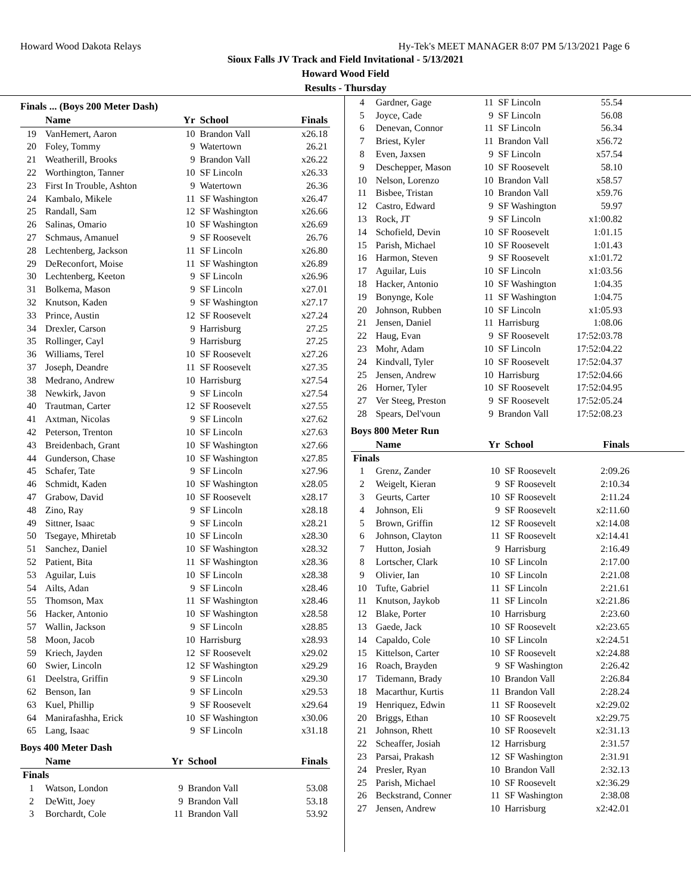Howard Wood Dakota Relays Hy-Tek's MEET MANAGER 8:07 PM 5/13/2021 Page 6
Sioux Falls JV Track and Field Invitational - 5/13/2021
Howard Wood Field
Results - Thursday
Finals ... (Boys 200 Meter Dash)
| | Name | Yr | School | Finals |
| --- | --- | --- | --- | --- |
| 19 | VanHemert, Aaron | 10 | Brandon Vall | x26.18 |
| 20 | Foley, Tommy | 9 | Watertown | 26.21 |
| 21 | Weatherill, Brooks | 9 | Brandon Vall | x26.22 |
| 22 | Worthington, Tanner | 10 | SF Lincoln | x26.33 |
| 23 | First In Trouble, Ashton | 9 | Watertown | 26.36 |
| 24 | Kambalo, Mikele | 11 | SF Washington | x26.47 |
| 25 | Randall, Sam | 12 | SF Washington | x26.66 |
| 26 | Salinas, Omario | 10 | SF Washington | x26.69 |
| 27 | Schmaus, Amanuel | 9 | SF Roosevelt | 26.76 |
| 28 | Lechtenberg, Jackson | 11 | SF Lincoln | x26.80 |
| 29 | DeReconfort, Moise | 11 | SF Washington | x26.89 |
| 30 | Lechtenberg, Keeton | 9 | SF Lincoln | x26.96 |
| 31 | Bolkema, Mason | 9 | SF Lincoln | x27.01 |
| 32 | Knutson, Kaden | 9 | SF Washington | x27.17 |
| 33 | Prince, Austin | 12 | SF Roosevelt | x27.24 |
| 34 | Drexler, Carson | 9 | Harrisburg | 27.25 |
| 35 | Rollinger, Cayl | 9 | Harrisburg | 27.25 |
| 36 | Williams, Terel | 10 | SF Roosevelt | x27.26 |
| 37 | Joseph, Deandre | 11 | SF Roosevelt | x27.35 |
| 38 | Medrano, Andrew | 10 | Harrisburg | x27.54 |
| 38 | Newkirk, Javon | 9 | SF Lincoln | x27.54 |
| 40 | Trautman, Carter | 12 | SF Roosevelt | x27.55 |
| 41 | Axtman, Nicolas | 9 | SF Lincoln | x27.62 |
| 42 | Peterson, Trenton | 10 | SF Lincoln | x27.63 |
| 43 | Breidenbach, Grant | 10 | SF Washington | x27.66 |
| 44 | Gunderson, Chase | 10 | SF Washington | x27.85 |
| 45 | Schafer, Tate | 9 | SF Lincoln | x27.96 |
| 46 | Schmidt, Kaden | 10 | SF Washington | x28.05 |
| 47 | Grabow, David | 10 | SF Roosevelt | x28.17 |
| 48 | Zino, Ray | 9 | SF Lincoln | x28.18 |
| 49 | Sittner, Isaac | 9 | SF Lincoln | x28.21 |
| 50 | Tsegaye, Mhiretab | 10 | SF Lincoln | x28.30 |
| 51 | Sanchez, Daniel | 10 | SF Washington | x28.32 |
| 52 | Patient, Bita | 11 | SF Washington | x28.36 |
| 53 | Aguilar, Luis | 10 | SF Lincoln | x28.38 |
| 54 | Ailts, Adan | 9 | SF Lincoln | x28.46 |
| 55 | Thomson, Max | 11 | SF Washington | x28.46 |
| 56 | Hacker, Antonio | 10 | SF Washington | x28.58 |
| 57 | Wallin, Jackson | 9 | SF Lincoln | x28.85 |
| 58 | Moon, Jacob | 10 | Harrisburg | x28.93 |
| 59 | Kriech, Jayden | 12 | SF Roosevelt | x29.02 |
| 60 | Swier, Lincoln | 12 | SF Washington | x29.29 |
| 61 | Deelstra, Griffin | 9 | SF Lincoln | x29.30 |
| 62 | Benson, Ian | 9 | SF Lincoln | x29.53 |
| 63 | Kuel, Phillip | 9 | SF Roosevelt | x29.64 |
| 64 | Manirafashha, Erick | 10 | SF Washington | x30.06 |
| 65 | Lang, Isaac | 9 | SF Lincoln | x31.18 |
Boys 400 Meter Dash
| | Name | Yr | School | Finals |
| --- | --- | --- | --- | --- |
| Finals | | | | |
| 1 | Watson, London | 9 | Brandon Vall | 53.08 |
| 2 | DeWitt, Joey | 9 | Brandon Vall | 53.18 |
| 3 | Borchardt, Cole | 11 | Brandon Vall | 53.92 |
| 4 | Gardner, Gage | 11 | SF Lincoln | 55.54 |
| 5 | Joyce, Cade | 9 | SF Lincoln | 56.08 |
| 6 | Denevan, Connor | 11 | SF Lincoln | 56.34 |
| 7 | Briest, Kyler | 11 | Brandon Vall | x56.72 |
| 8 | Even, Jaxsen | 9 | SF Lincoln | x57.54 |
| 9 | Deschepper, Mason | 10 | SF Roosevelt | 58.10 |
| 10 | Nelson, Lorenzo | 10 | Brandon Vall | x58.57 |
| 11 | Bisbee, Tristan | 10 | Brandon Vall | x59.76 |
| 12 | Castro, Edward | 9 | SF Washington | 59.97 |
| 13 | Rock, JT | 9 | SF Lincoln | x1:00.82 |
| 14 | Schofield, Devin | 10 | SF Roosevelt | 1:01.15 |
| 15 | Parish, Michael | 10 | SF Roosevelt | 1:01.43 |
| 16 | Harmon, Steven | 9 | SF Roosevelt | x1:01.72 |
| 17 | Aguilar, Luis | 10 | SF Lincoln | x1:03.56 |
| 18 | Hacker, Antonio | 10 | SF Washington | 1:04.35 |
| 19 | Bonynge, Kole | 11 | SF Washington | 1:04.75 |
| 20 | Johnson, Rubben | 10 | SF Lincoln | x1:05.93 |
| 21 | Jensen, Daniel | 11 | Harrisburg | 1:08.06 |
| 22 | Haug, Evan | 9 | SF Roosevelt | 17:52:03.78 |
| 23 | Mohr, Adam | 10 | SF Lincoln | 17:52:04.22 |
| 24 | Kindvall, Tyler | 10 | SF Roosevelt | 17:52:04.37 |
| 25 | Jensen, Andrew | 10 | Harrisburg | 17:52:04.66 |
| 26 | Horner, Tyler | 10 | SF Roosevelt | 17:52:04.95 |
| 27 | Ver Steeg, Preston | 9 | SF Roosevelt | 17:52:05.24 |
| 28 | Spears, Del'voun | 9 | Brandon Vall | 17:52:08.23 |
Boys 800 Meter Run
| | Name | Yr | School | Finals | |
| --- | --- | --- | --- | --- | --- |
| Finals | | | | | |
| 1 | Grenz, Zander | 10 | SF Roosevelt | 2:09.26 | |
| 2 | Weigelt, Kieran | 9 | SF Roosevelt | 2:10.34 | |
| 3 | Geurts, Carter | 10 | SF Roosevelt | 2:11.24 | |
| 4 | Johnson, Eli | 9 | SF Roosevelt | x2:11.60 | |
| 5 | Brown, Griffin | 12 | SF Roosevelt | x2:14.08 | |
| 6 | Johnson, Clayton | 11 | SF Roosevelt | x2:14.41 | |
| 7 | Hutton, Josiah | 9 | Harrisburg | 2:16.49 | |
| 8 | Lortscher, Clark | 10 | SF Lincoln | 2:17.00 | |
| 9 | Olivier, Ian | 10 | SF Lincoln | 2:21.08 | |
| 10 | Tufte, Gabriel | 11 | SF Lincoln | 2:21.61 | |
| 11 | Knutson, Jaykob | 11 | SF Lincoln | x2:21.86 | |
| 12 | Blake, Porter | 10 | Harrisburg | 2:23.60 | |
| 13 | Gaede, Jack | 10 | SF Roosevelt | x2:23.65 | |
| 14 | Capaldo, Cole | 10 | SF Lincoln | x2:24.51 | |
| 15 | Kittelson, Carter | 10 | SF Roosevelt | x2:24.88 | |
| 16 | Roach, Brayden | 9 | SF Washington | 2:26.42 | |
| 17 | Tidemann, Brady | 10 | Brandon Vall | 2:26.84 | |
| 18 | Macarthur, Kurtis | 11 | Brandon Vall | 2:28.24 | |
| 19 | Henriquez, Edwin | 11 | SF Roosevelt | x2:29.02 | |
| 20 | Briggs, Ethan | 10 | SF Roosevelt | x2:29.75 | |
| 21 | Johnson, Rhett | 10 | SF Roosevelt | x2:31.13 | |
| 22 | Scheaffer, Josiah | 12 | Harrisburg | 2:31.57 | |
| 23 | Parsai, Prakash | 12 | SF Washington | 2:31.91 | |
| 24 | Presler, Ryan | 10 | Brandon Vall | 2:32.13 | |
| 25 | Parish, Michael | 10 | SF Roosevelt | x2:36.29 | |
| 26 | Beckstrand, Conner | 11 | SF Washington | 2:38.08 | |
| 27 | Jensen, Andrew | 10 | Harrisburg | x2:42.01 | |